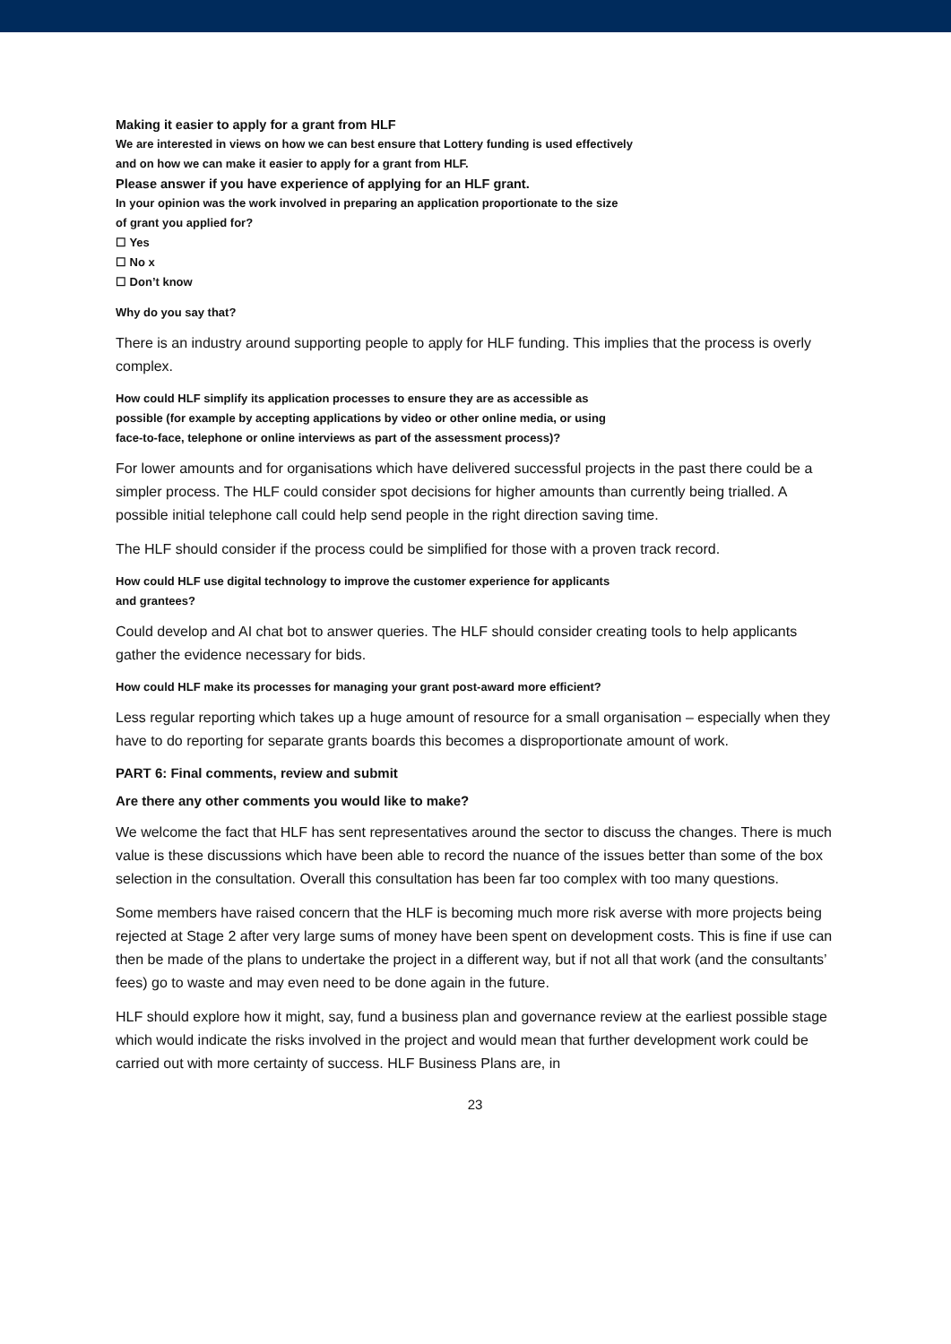Making it easier to apply for a grant from HLF
We are interested in views on how we can best ensure that Lottery funding is used effectively
and on how we can make it easier to apply for a grant from HLF.
Please answer if you have experience of applying for an HLF grant.
In your opinion was the work involved in preparing an application proportionate to the size
of grant you applied for?
☐ Yes
☐ No x
☐ Don’t know
Why do you say that?
There is an industry around supporting people to apply for HLF funding. This implies that the process is overly complex.
How could HLF simplify its application processes to ensure they are as accessible as
possible (for example by accepting applications by video or other online media, or using
face-to-face, telephone or online interviews as part of the assessment process)?
For lower amounts and for organisations which have delivered successful projects in the past there could be a simpler process. The HLF could consider spot decisions for higher amounts than currently being trialled. A possible initial telephone call could help send people in the right direction saving time.
The HLF should consider if the process could be simplified for those with a proven track record.
How could HLF use digital technology to improve the customer experience for applicants
and grantees?
Could develop and AI chat bot to answer queries. The HLF should consider creating tools to help applicants gather the evidence necessary for bids.
How could HLF make its processes for managing your grant post-award more efficient?
Less regular reporting which takes up a huge amount of resource for a small organisation – especially when they have to do reporting for separate grants boards this becomes a disproportionate amount of work.
PART 6: Final comments, review and submit
Are there any other comments you would like to make?
We welcome the fact that HLF has sent representatives around the sector to discuss the changes. There is much value is these discussions which have been able to record the nuance of the issues better than some of the box selection in the consultation. Overall this consultation has been far too complex with too many questions.
Some members have raised concern that the HLF is becoming much more risk averse with more projects being rejected at Stage 2 after very large sums of money have been spent on development costs. This is fine if use can then be made of the plans to undertake the project in a different way, but if not all that work (and the consultants’ fees) go to waste and may even need to be done again in the future.
HLF should explore how it might, say, fund a business plan and governance review at the earliest possible stage which would indicate the risks involved in the project and would mean that further development work could be carried out with more certainty of success. HLF Business Plans are, in
23